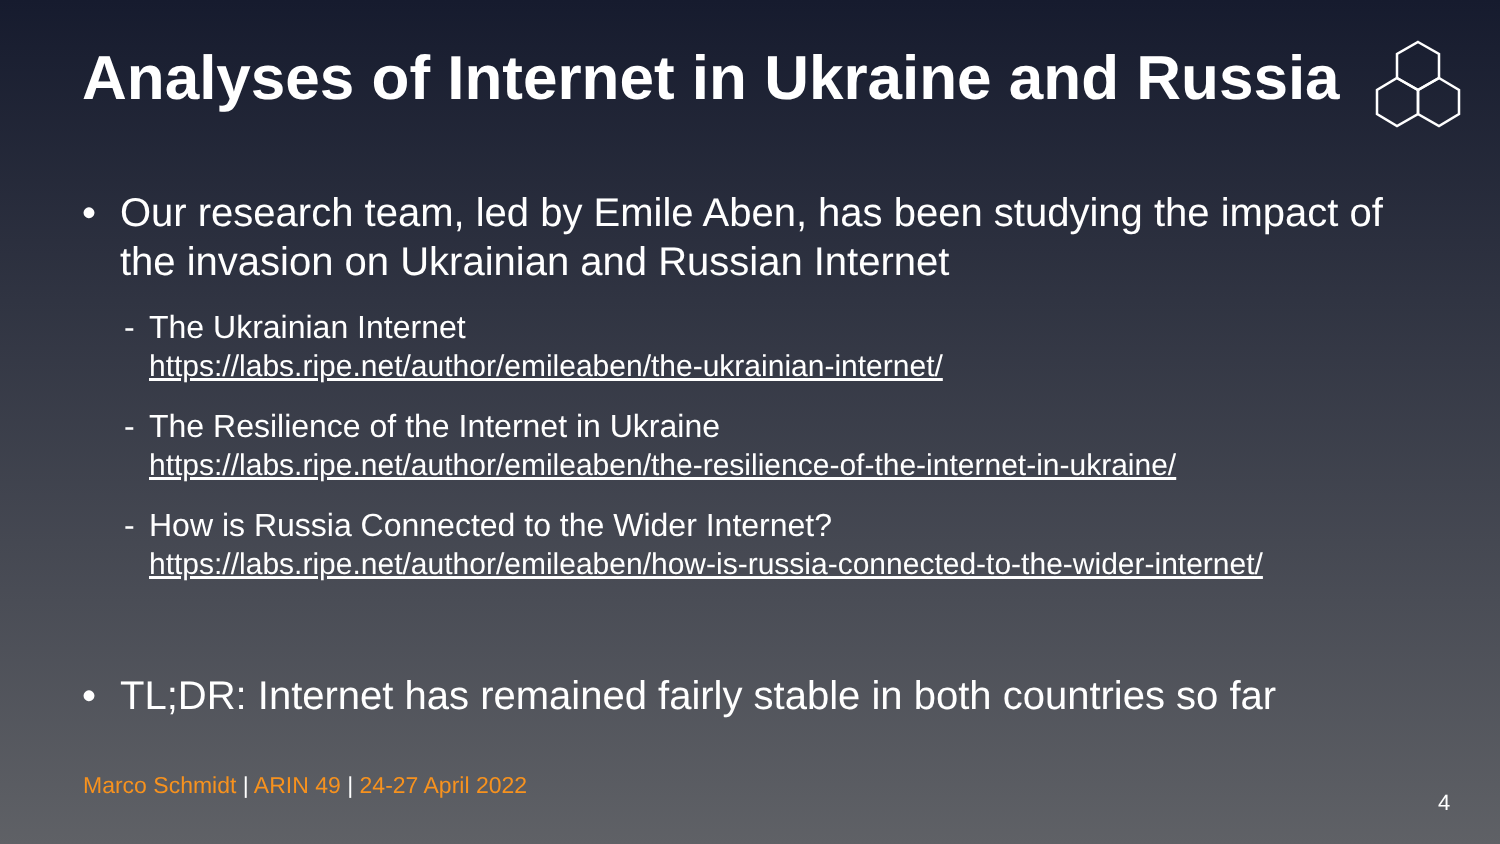Analyses of Internet in Ukraine and Russia
• Our research team, led by Emile Aben, has been studying the impact of the invasion on Ukrainian and Russian Internet
- The Ukrainian Internet
https://labs.ripe.net/author/emileaben/the-ukrainian-internet/
- The Resilience of the Internet in Ukraine
https://labs.ripe.net/author/emileaben/the-resilience-of-the-internet-in-ukraine/
- How is Russia Connected to the Wider Internet?
https://labs.ripe.net/author/emileaben/how-is-russia-connected-to-the-wider-internet/
• TL;DR: Internet has remained fairly stable in both countries so far
Marco Schmidt | ARIN 49 | 24-27 April 2022
4